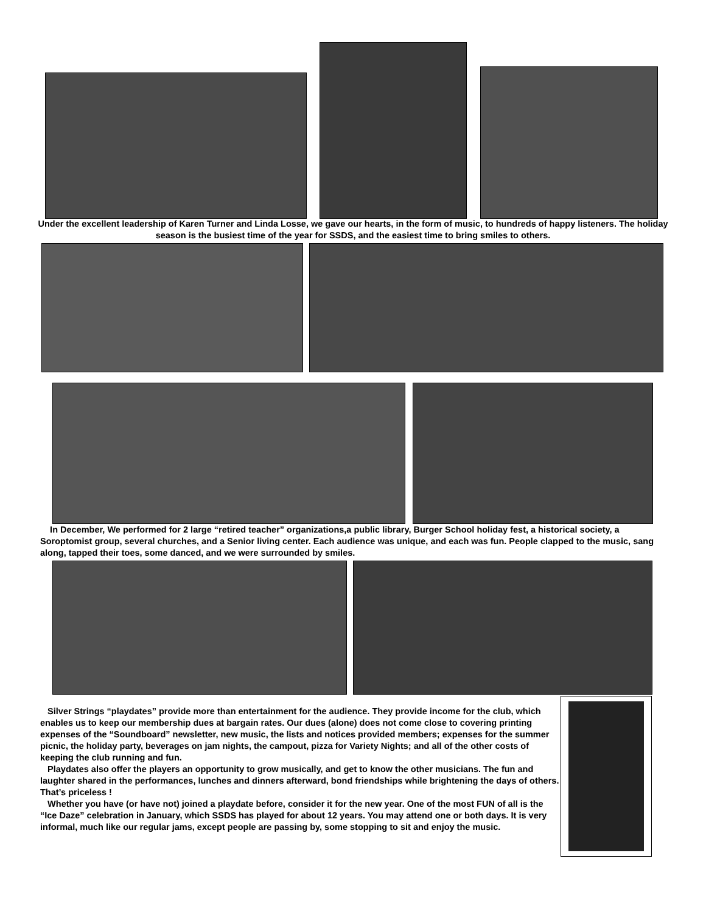Under the excellent leadership of Karen Turner and Linda Losse, we gave our hearts, in the form of music, to hundreds of happy listeners. The holiday season is the busiest time of the year for SSDS, and the easiest time to bring smiles to others.
In December, We performed for 2 large “retired teacher” organizations,a public library, Burger School holiday fest, a historical society, a Soroptomist group, several churches, and a Senior living center. Each audience was unique, and each was fun. People clapped to the music, sang along, tapped their toes, some danced, and we were surrounded by smiles.
Silver Strings “playdates” provide more than entertainment for the audience. They provide income for the club, which enables us to keep our membership dues at bargain rates. Our dues (alone) does not come close to covering printing expenses of the “Soundboard” newsletter, new music, the lists and notices provided members; expenses for the summer picnic, the holiday party, beverages on jam nights, the campout, pizza for Variety Nights; and all of the other costs of keeping the club running and fun.
Playdates also offer the players an opportunity to grow musically, and get to know the other musicians. The fun and laughter shared in the performances, lunches and dinners afterward, bond friendships while brightening the days of others. That’s priceless !
Whether you have (or have not) joined a playdate before, consider it for the new year. One of the most FUN of all is the “Ice Daze” celebration in January, which SSDS has played for about 12 years. You may attend one or both days. It is very informal, much like our regular jams, except people are passing by, some stopping to sit and enjoy the music.